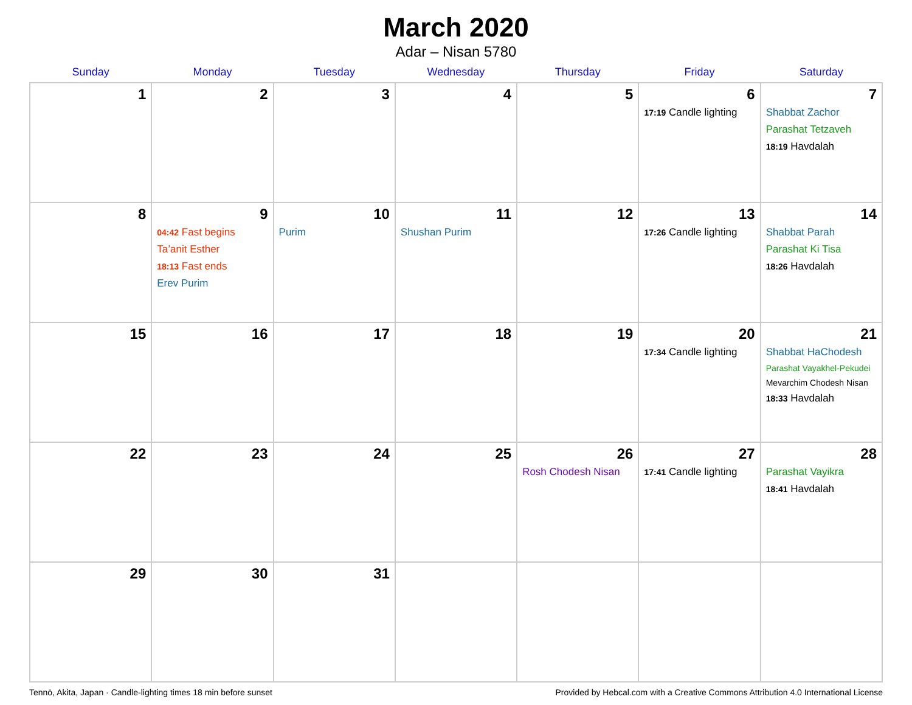March 2020
Adar – Nisan 5780
| Sunday | Monday | Tuesday | Wednesday | Thursday | Friday | Saturday |
| --- | --- | --- | --- | --- | --- | --- |
| 1 | 2 | 3 | 4 | 5 | 6 17:19 Candle lighting | 7 Shabbat Zachor Parashat Tetzaveh 18:19 Havdalah |
| 8 | 9 04:42 Fast begins Ta’anit Esther 18:13 Fast ends Erev Purim | 10 Purim | 11 Shushan Purim | 12 | 13 17:26 Candle lighting | 14 Shabbat Parah Parashat Ki Tisa 18:26 Havdalah |
| 15 | 16 | 17 | 18 | 19 | 20 17:34 Candle lighting | 21 Shabbat HaChodesh Parashat Vayakhel-Pekudei Mevarchim Chodesh Nisan 18:33 Havdalah |
| 22 | 23 | 24 | 25 | 26 Rosh Chodesh Nisan | 27 17:41 Candle lighting | 28 Parashat Vayikra 18:41 Havdalah |
| 29 | 30 | 31 | | | | |
Tennō, Akita, Japan · Candle-lighting times 18 min before sunset Provided by Hebcal.com with a Creative Commons Attribution 4.0 International License